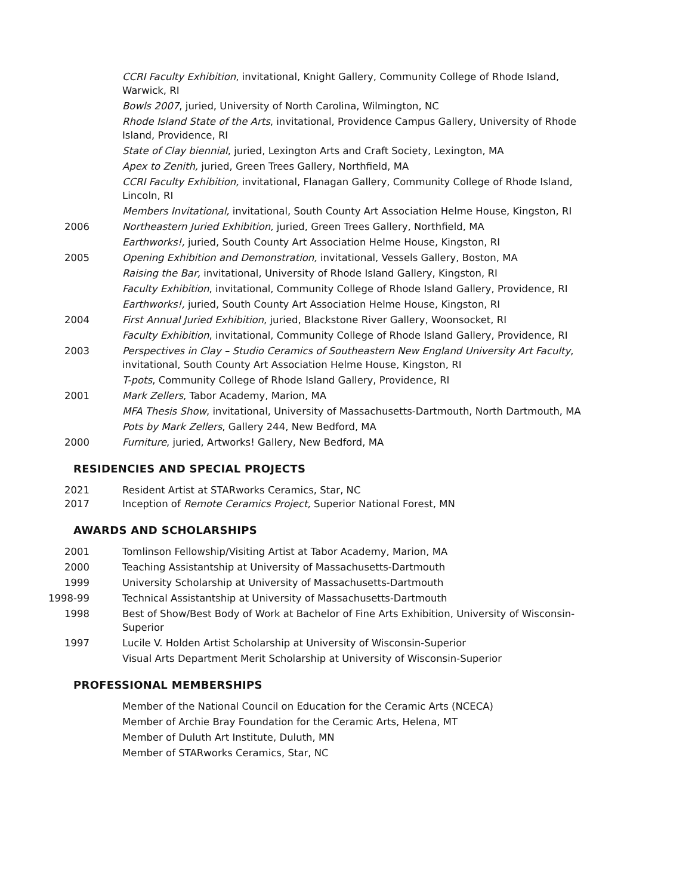CCRI Faculty Exhibition, invitational, Knight Gallery, Community College of Rhode Island, Warwick, RI
Bowls 2007, juried, University of North Carolina, Wilmington, NC
Rhode Island State of the Arts, invitational, Providence Campus Gallery, University of Rhode Island, Providence, RI
State of Clay biennial, juried, Lexington Arts and Craft Society, Lexington, MA
Apex to Zenith, juried, Green Trees Gallery, Northfield, MA
CCRI Faculty Exhibition, invitational, Flanagan Gallery, Community College of Rhode Island, Lincoln, RI
Members Invitational, invitational, South County Art Association Helme House, Kingston, RI
2006 Northeastern Juried Exhibition, juried, Green Trees Gallery, Northfield, MA
Earthworks!, juried, South County Art Association Helme House, Kingston, RI
2005 Opening Exhibition and Demonstration, invitational, Vessels Gallery, Boston, MA
Raising the Bar, invitational, University of Rhode Island Gallery, Kingston, RI
Faculty Exhibition, invitational, Community College of Rhode Island Gallery, Providence, RI
Earthworks!, juried, South County Art Association Helme House, Kingston, RI
2004 First Annual Juried Exhibition, juried, Blackstone River Gallery, Woonsocket, RI
Faculty Exhibition, invitational, Community College of Rhode Island Gallery, Providence, RI
2003 Perspectives in Clay – Studio Ceramics of Southeastern New England University Art Faculty, invitational, South County Art Association Helme House, Kingston, RI
T-pots, Community College of Rhode Island Gallery, Providence, RI
2001 Mark Zellers, Tabor Academy, Marion, MA
MFA Thesis Show, invitational, University of Massachusetts-Dartmouth, North Dartmouth, MA
Pots by Mark Zellers, Gallery 244, New Bedford, MA
2000 Furniture, juried, Artworks! Gallery, New Bedford, MA
RESIDENCIES AND SPECIAL PROJECTS
2021 Resident Artist at STARworks Ceramics, Star, NC
2017 Inception of Remote Ceramics Project, Superior National Forest, MN
AWARDS AND SCHOLARSHIPS
2001 Tomlinson Fellowship/Visiting Artist at Tabor Academy, Marion, MA
2000 Teaching Assistantship at University of Massachusetts-Dartmouth
1999 University Scholarship at University of Massachusetts-Dartmouth
1998-99 Technical Assistantship at University of Massachusetts-Dartmouth
1998 Best of Show/Best Body of Work at Bachelor of Fine Arts Exhibition, University of Wisconsin-Superior
1997 Lucile V. Holden Artist Scholarship at University of Wisconsin-Superior
Visual Arts Department Merit Scholarship at University of Wisconsin-Superior
PROFESSIONAL MEMBERSHIPS
Member of the National Council on Education for the Ceramic Arts (NCECA)
Member of Archie Bray Foundation for the Ceramic Arts, Helena, MT
Member of Duluth Art Institute, Duluth, MN
Member of STARworks Ceramics, Star, NC